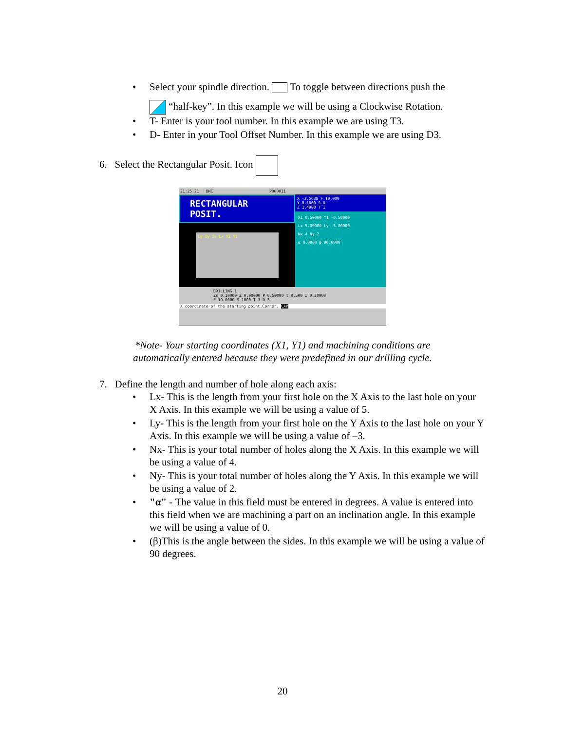• Select your spindle direction. To toggle between directions push the
“half-key”. In this example we will be using a Clockwise Rotation.
• T- Enter is your tool number. In this example we are using T3.
• D- Enter in your Tool Offset Number. In this example we are using D3.
6. Select the Rectangular Posit. Icon
21:25:21 DNC P000011
RECTANGULAR POSIT.
Ly Iy Ix Lx X1 Y1
X -3.5638 F 10.000
Y 0.1000 S 0
Z 1.4900 T 1
X1 0.50000 Y1 -0.50000
Lx 5.00000 Ly -3.00000
Nx 4 Ny 2
α 0.0000 β 90.0000
DRILLING 1
Zs 0.10000 Z 0.00000 P 0.50000 t 0.500 I 0.20000
F 10.0000 S 1000 T 3 D 3
X coordinate of the starting point.Corner. CAP
*Note- Your starting coordinates (X1, Y1) and machining conditions are
automatically entered because they were predefined in our drilling cycle.
7. Define the length and number of hole along each axis:
• Lx- This is the length from your first hole on the X Axis to the last hole on your X Axis. In this example we will be using a value of 5.
• Ly- This is the length from your first hole on the Y Axis to the last hole on your Y Axis. In this example we will be using a value of –3.
• Nx- This is your total number of holes along the X Axis. In this example we will be using a value of 4.
• Ny- This is your total number of holes along the Y Axis. In this example we will be using a value of 2.
• "α" - The value in this field must be entered in degrees. A value is entered into this field when we are machining a part on an inclination angle. In this example we will be using a value of 0.
• (β)This is the angle between the sides. In this example we will be using a value of 90 degrees.
20